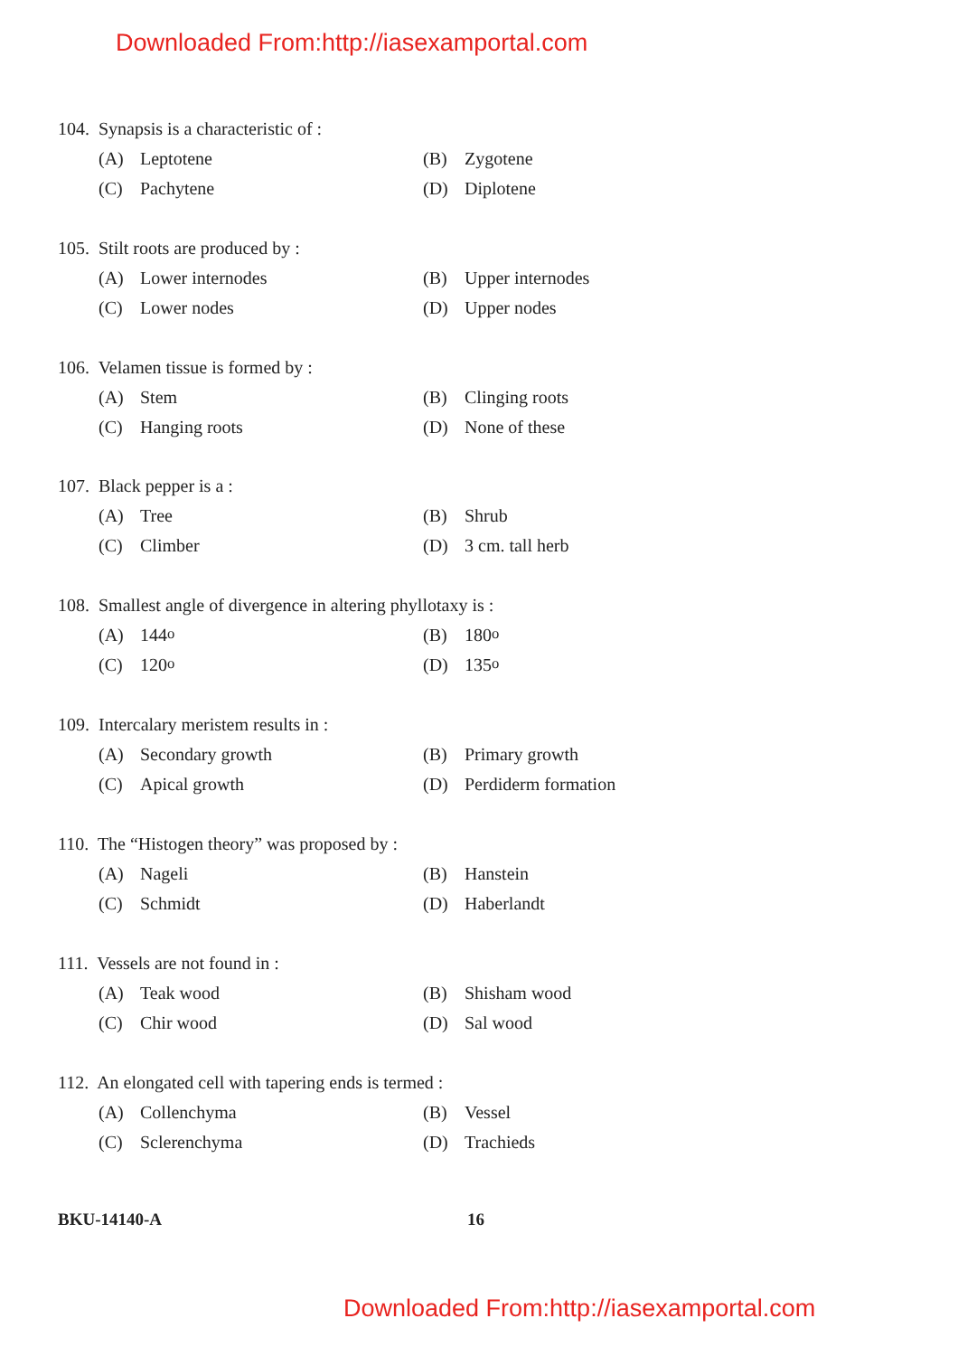Downloaded From:http://iasexamportal.com
104. Synapsis is a characteristic of :
(A) Leptotene (B) Zygotene
(C) Pachytene (D) Diplotene
105. Stilt roots are produced by :
(A) Lower internodes (B) Upper internodes
(C) Lower nodes (D) Upper nodes
106. Velamen tissue is formed by :
(A) Stem (B) Clinging roots
(C) Hanging roots (D) None of these
107. Black pepper is a :
(A) Tree (B) Shrub
(C) Climber (D) 3 cm. tall herb
108. Smallest angle of divergence in altering phyllotaxy is :
(A) 144<sup>o</sup> (B) 180<sup>o</sup>
(C) 120<sup>o</sup> (D) 135<sup>o</sup>
109. Intercalary meristem results in :
(A) Secondary growth (B) Primary growth
(C) Apical growth (D) Perdiderm formation
110. The “Histogen theory” was proposed by :
(A) Nageli (B) Hanstein
(C) Schmidt (D) Haberlandt
111. Vessels are not found in :
(A) Teak wood (B) Shisham wood
(C) Chir wood (D) Sal wood
112. An elongated cell with tapering ends is termed :
(A) Collenchyma (B) Vessel
(C) Sclerenchyma (D) Trachieds
BKU-14140-A 16
Downloaded From:http://iasexamportal.com